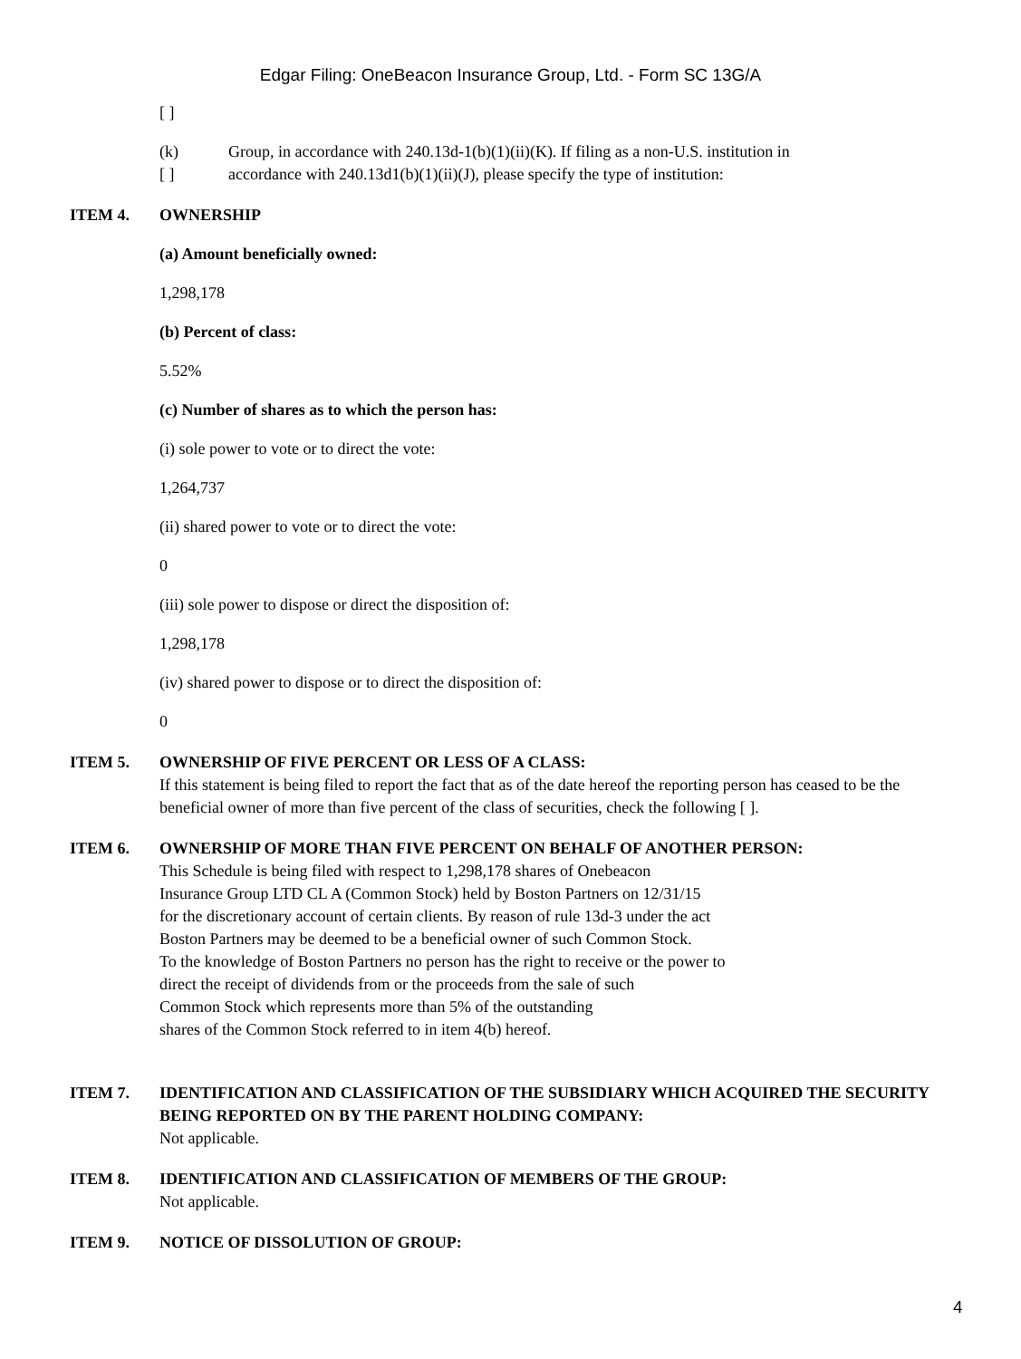Edgar Filing: OneBeacon Insurance Group, Ltd. - Form SC 13G/A
[ ]
(k)
[ ]
Group, in accordance with 240.13d-1(b)(1)(ii)(K). If filing as a non-U.S. institution in
accordance with 240.13d1(b)(1)(ii)(J), please specify the type of institution:
ITEM 4. OWNERSHIP
(a) Amount beneficially owned:
1,298,178
(b) Percent of class:
5.52%
(c) Number of shares as to which the person has:
(i) sole power to vote or to direct the vote:
1,264,737
(ii) shared power to vote or to direct the vote:
0
(iii) sole power to dispose or direct the disposition of:
1,298,178
(iv) shared power to dispose or to direct the disposition of:
0
ITEM 5. OWNERSHIP OF FIVE PERCENT OR LESS OF A CLASS:
If this statement is being filed to report the fact that as of the date hereof the reporting person has ceased to be the beneficial owner of more than five percent of the class of securities, check the following [ ].
ITEM 6. OWNERSHIP OF MORE THAN FIVE PERCENT ON BEHALF OF ANOTHER PERSON:
This Schedule is being filed with respect to 1,298,178 shares of Onebeacon
Insurance Group LTD CL A (Common Stock) held by Boston Partners on 12/31/15
for the discretionary account of certain clients. By reason of rule 13d-3 under the act
Boston Partners may be deemed to be a beneficial owner of such Common Stock.
To the knowledge of Boston Partners no person has the right to receive or the power to
direct the receipt of dividends from or the proceeds from the sale of such
Common Stock which represents more than 5% of the outstanding
shares of the Common Stock referred to in item 4(b) hereof.
ITEM 7. IDENTIFICATION AND CLASSIFICATION OF THE SUBSIDIARY WHICH ACQUIRED THE SECURITY BEING REPORTED ON BY THE PARENT HOLDING COMPANY:
Not applicable.
ITEM 8. IDENTIFICATION AND CLASSIFICATION OF MEMBERS OF THE GROUP:
Not applicable.
ITEM 9. NOTICE OF DISSOLUTION OF GROUP:
4